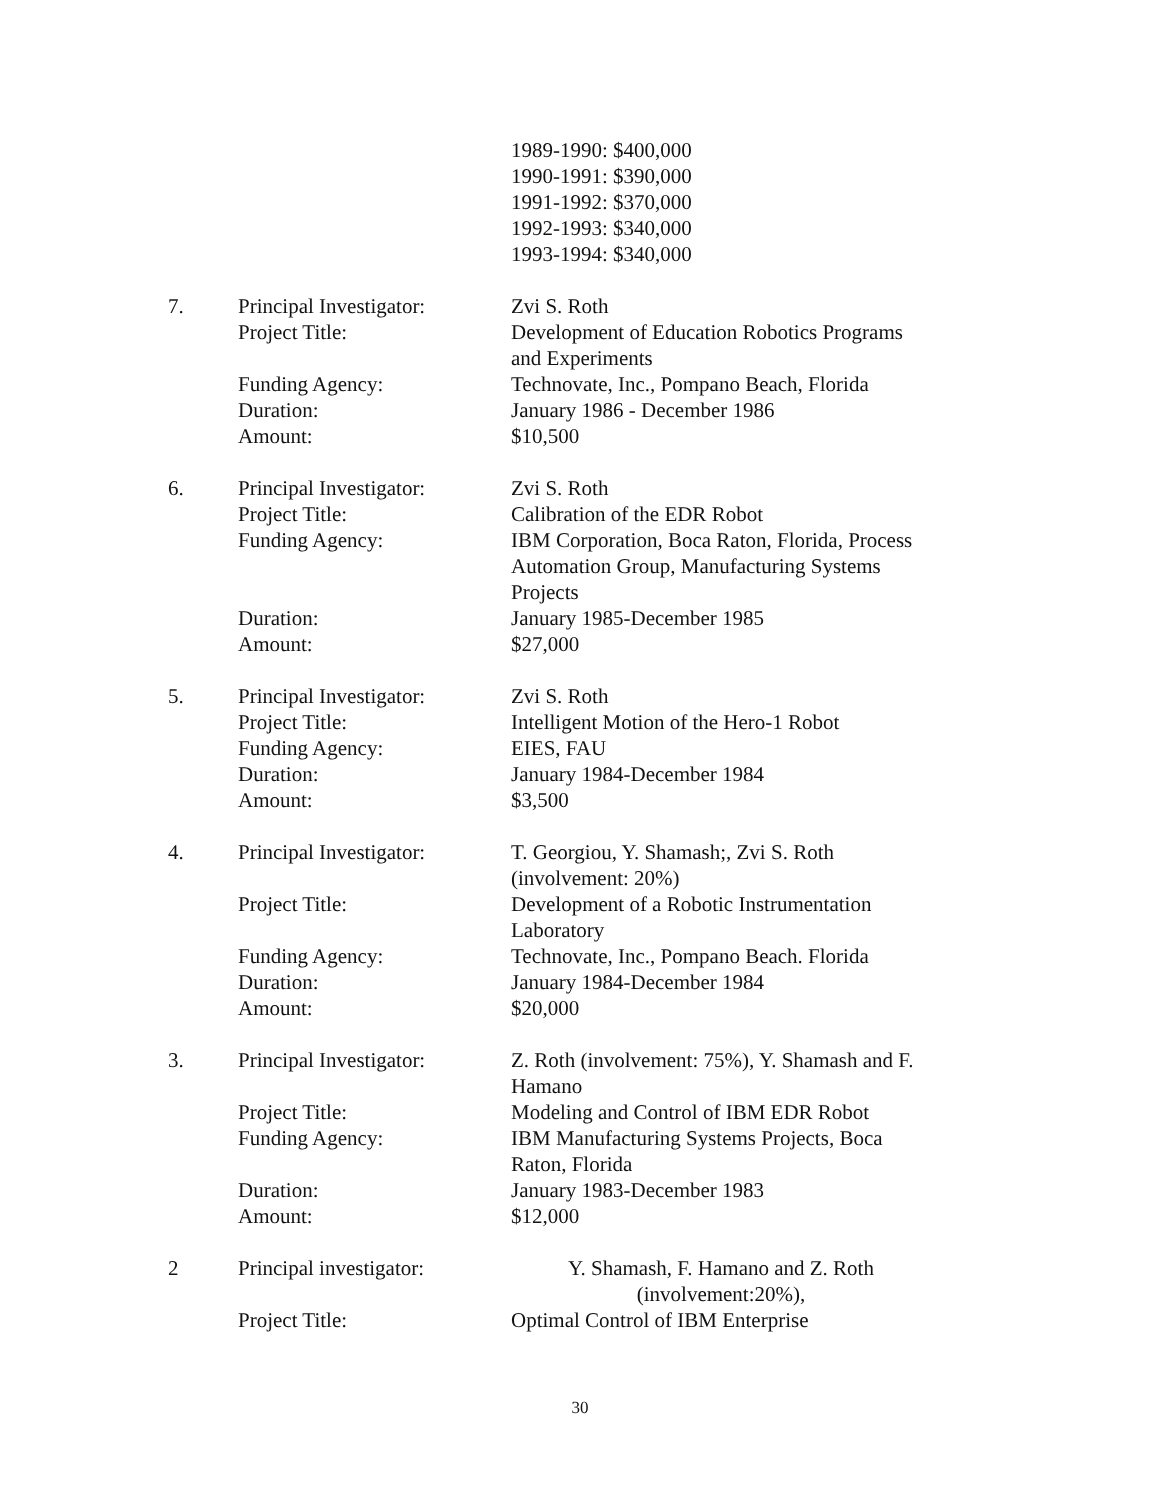1989-1990: $400,000
1990-1991: $390,000
1991-1992: $370,000
1992-1993: $340,000
1993-1994: $340,000
7. Principal Investigator:
Zvi S. Roth
Project Title: Development of Education Robotics Programs and Experiments
Funding Agency: Technovate, Inc., Pompano Beach, Florida
Duration: January 1986 - December 1986
Amount: $10,500
6. Principal Investigator:
Zvi S. Roth
Project Title: Calibration of the EDR Robot
Funding Agency: IBM Corporation, Boca Raton, Florida, Process Automation Group, Manufacturing Systems Projects
Duration: January 1985-December 1985
Amount: $27,000
5. Principal Investigator:
Zvi S. Roth
Project Title: Intelligent Motion of the Hero-1 Robot
Funding Agency: EIES, FAU
Duration: January 1984-December 1984
Amount: $3,500
4. Principal Investigator:
T. Georgiou, Y. Shamash;, Zvi S. Roth (involvement: 20%)
Project Title: Development of a Robotic Instrumentation Laboratory
Funding Agency: Technovate, Inc., Pompano Beach. Florida
Duration: January 1984-December 1984
Amount: $20,000
3. Principal Investigator:
Z. Roth (involvement: 75%), Y. Shamash and F. Hamano
Project Title: Modeling and Control of IBM EDR Robot
Funding Agency: IBM Manufacturing Systems Projects, Boca Raton, Florida
Duration: January 1983-December 1983
Amount: $12,000
2 Principal investigator:
Y. Shamash, F. Hamano and Z. Roth (involvement:20%),
Project Title: Optimal Control of IBM Enterprise
30